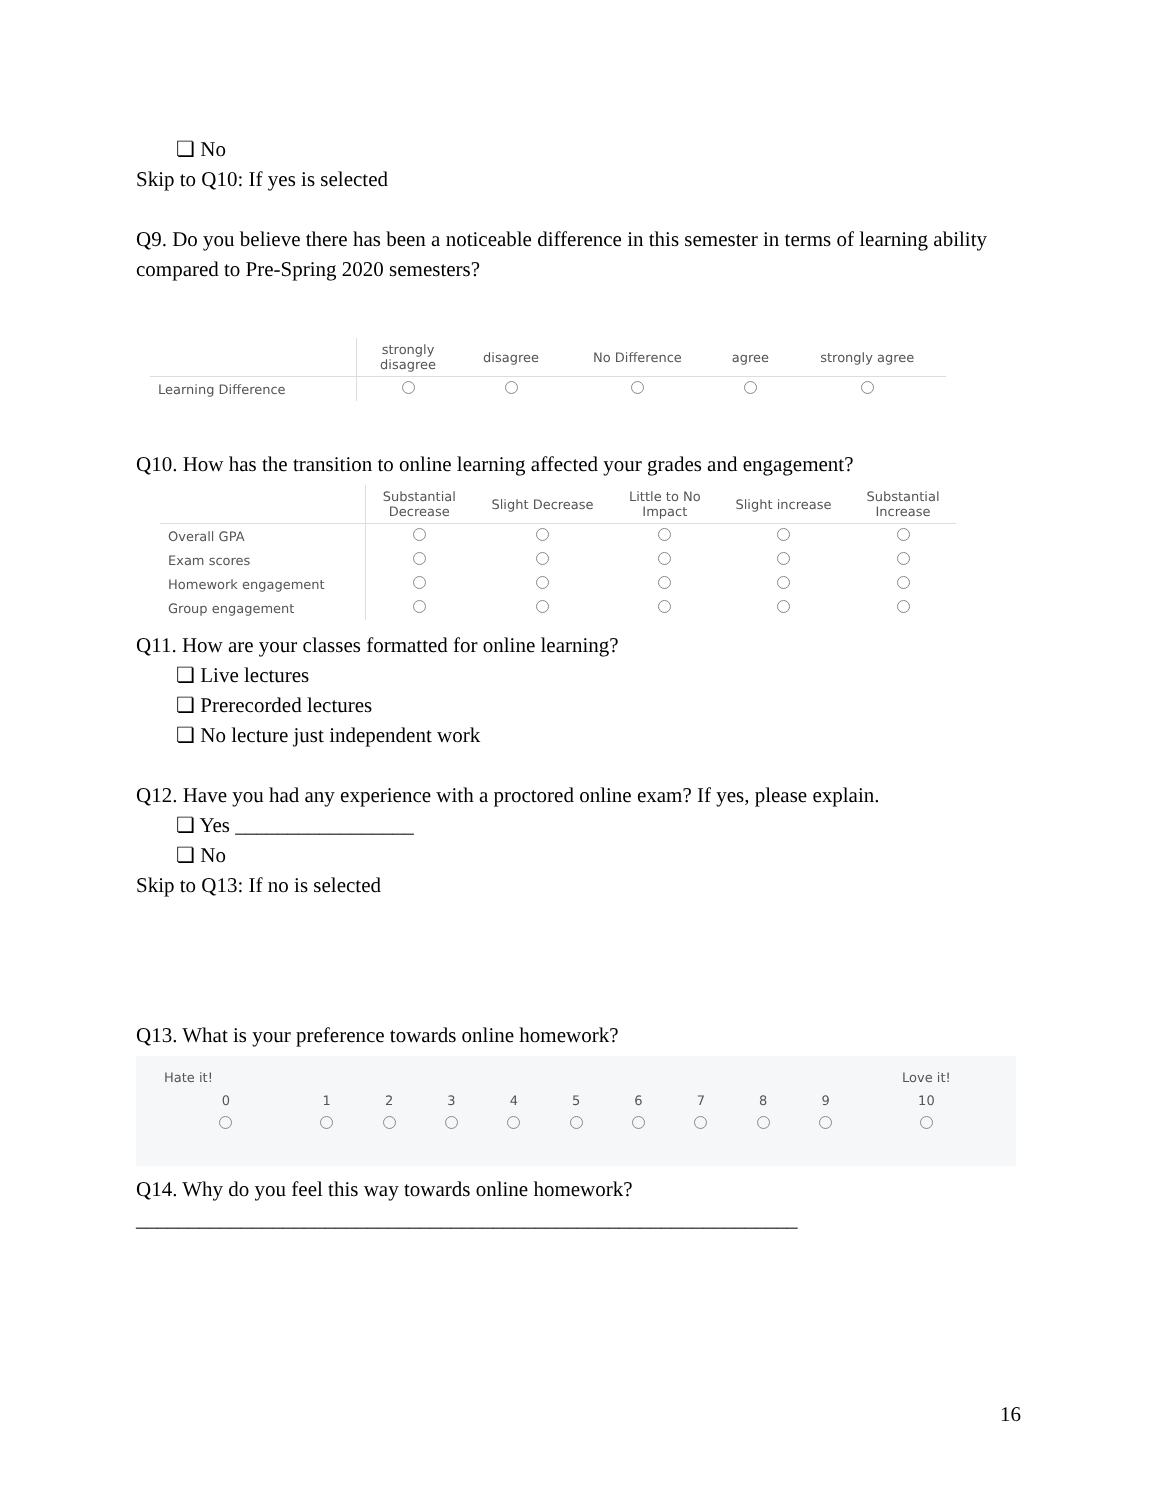❏ No
Skip to Q10: If yes is selected
Q9. Do you believe there has been a noticeable difference in this semester in terms of learning ability compared to Pre-Spring 2020 semesters?
| | strongly disagree | disagree | No Difference | agree | strongly agree |
| --- | --- | --- | --- | --- | --- |
| Learning Difference | | | | | |
Q10. How has the transition to online learning affected your grades and engagement?
| | Substantial Decrease | Slight Decrease | Little to No Impact | Slight increase | Substantial Increase |
| --- | --- | --- | --- | --- | --- |
| Overall GPA | | | | | |
| Exam scores | | | | | |
| Homework engagement | | | | | |
| Group engagement | | | | | |
Q11. How are your classes formatted for online learning?
❏ Live lectures
❏ Prerecorded lectures
❏ No lecture just independent work
Q12. Have you had any experience with a proctored online exam? If yes, please explain.
❏ Yes _________________
❏ No
Skip to Q13: If no is selected
Q13. What is your preference towards online homework?
| Hate it! | | | | | | | | | | Love it! |
| 0 | 1 | 2 | 3 | 4 | 5 | 6 | 7 | 8 | 9 | 10 |
Q14. Why do you feel this way towards online homework?
_______________________________________________________________
16